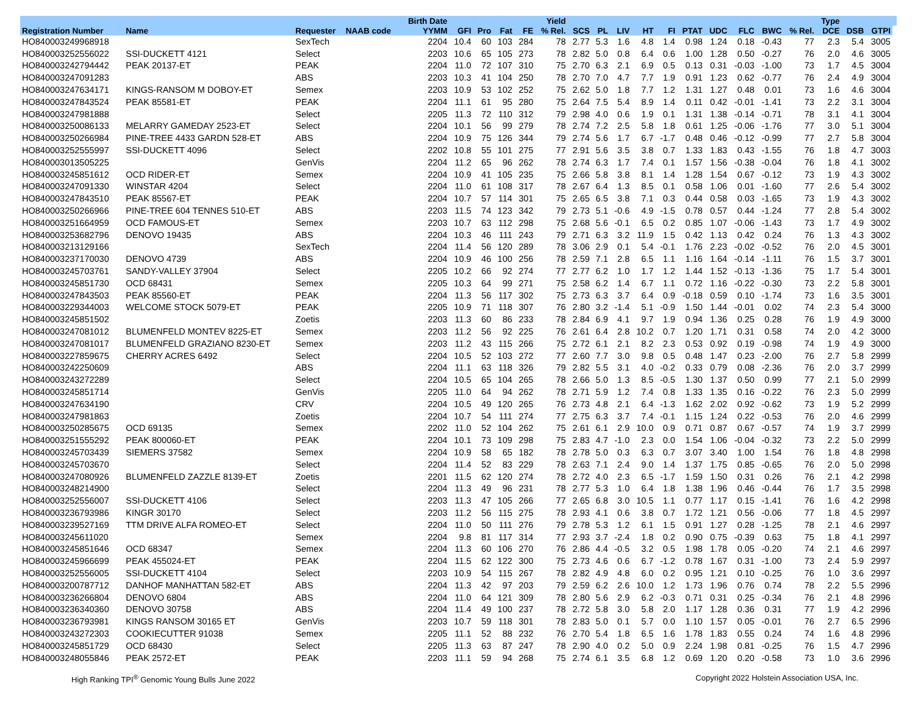| | | | | Birth Date | | | | | Yield | | | | | | | | | | | Type | | | |
| --- | --- | --- | --- | --- | --- | --- | --- | --- | --- | --- | --- | --- | --- | --- | --- | --- | --- | --- | --- | --- | --- | --- | --- |
| Registration Number | Name | Requester | NAAB code | YYMM | GFI | Pro | Fat | FE | % Rel. | SCS | PL | LIV | HT | FI | PTAT | UDC | FLC | BWC | % Rel. | DCE | DSB | GTPI | |
| HO840003249968918 | | SexTech | | 2204 | 10.4 | 60 | 103 | 284 | 78 | 2.77 | 5.3 | 1.6 | 4.8 | 1.4 | 0.98 | 1.24 | 0.18 | -0.43 | 77 | 2.3 | 5.4 | 3005 | |
| HO840003252556022 | SSI-DUCKETT 4121 | Select | | 2203 | 10.6 | 65 | 105 | 273 | 78 | 2.82 | 5.0 | 0.8 | 6.4 | 0.6 | 1.00 | 1.28 | 0.50 | -0.27 | 76 | 2.0 | 4.6 | 3005 | |
| HO840003242794442 | PEAK 20137-ET | PEAK | | 2204 | 11.0 | 72 | 107 | 310 | 75 | 2.70 | 6.3 | 2.1 | 6.9 | 0.5 | 0.13 | 0.31 | -0.03 | -1.00 | 73 | 1.7 | 4.5 | 3004 | |
| HO840003247091283 | | ABS | | 2203 | 10.3 | 41 | 104 | 250 | 78 | 2.70 | 7.0 | 4.7 | 7.7 | 1.9 | 0.91 | 1.23 | 0.62 | -0.77 | 76 | 2.4 | 4.9 | 3004 | |
| HO840003247634171 | KINGS-RANSOM M DOBOY-ET | Semex | | 2203 | 10.9 | 53 | 102 | 252 | 75 | 2.62 | 5.0 | 1.8 | 7.7 | 1.2 | 1.31 | 1.27 | 0.48 | 0.01 | 73 | 1.6 | 4.6 | 3004 | |
| HO840003247843524 | PEAK 85581-ET | PEAK | | 2204 | 11.1 | 61 | 95 | 280 | 75 | 2.64 | 7.5 | 5.4 | 8.9 | 1.4 | 0.11 | 0.42 | -0.01 | -1.41 | 73 | 2.2 | 3.1 | 3004 | |
| HO840003247981888 | | Select | | 2205 | 11.3 | 72 | 110 | 312 | 79 | 2.98 | 4.0 | 0.6 | 1.9 | 0.1 | 1.31 | 1.38 | -0.14 | -0.71 | 78 | 3.1 | 4.1 | 3004 | |
| HO840003250086133 | MELARRY GAMEDAY 2523-ET | Select | | 2204 | 10.1 | 56 | 99 | 279 | 78 | 2.74 | 7.2 | 2.5 | 5.8 | 1.8 | 0.61 | 1.25 | -0.06 | -1.76 | 77 | 3.0 | 5.1 | 3004 | |
| HO840003250266984 | PINE-TREE 4433 GARDN 528-ET | ABS | | 2204 | 10.9 | 75 | 126 | 344 | 79 | 2.74 | 5.6 | 1.7 | 6.7 | -1.7 | 0.48 | 0.46 | -0.12 | -0.99 | 77 | 2.7 | 5.8 | 3004 | |
| HO840003252555997 | SSI-DUCKETT 4096 | Select | | 2202 | 10.8 | 55 | 101 | 275 | 77 | 2.91 | 5.6 | 3.5 | 3.8 | 0.7 | 1.33 | 1.83 | 0.43 | -1.55 | 76 | 1.8 | 4.7 | 3003 | |
| HO840003013505225 | | GenVis | | 2204 | 11.2 | 65 | 96 | 262 | 78 | 2.74 | 6.3 | 1.7 | 7.4 | 0.1 | 1.57 | 1.56 | -0.38 | -0.04 | 76 | 1.8 | 4.1 | 3002 | |
| HO840003245851612 | OCD RIDER-ET | Semex | | 2204 | 10.9 | 41 | 105 | 235 | 75 | 2.66 | 5.8 | 3.8 | 8.1 | 1.4 | 1.28 | 1.54 | 0.67 | -0.12 | 73 | 1.9 | 4.3 | 3002 | |
| HO840003247091330 | WINSTAR 4204 | Select | | 2204 | 11.0 | 61 | 108 | 317 | 78 | 2.67 | 6.4 | 1.3 | 8.5 | 0.1 | 0.58 | 1.06 | 0.01 | -1.60 | 77 | 2.6 | 5.4 | 3002 | |
| HO840003247843510 | PEAK 85567-ET | PEAK | | 2204 | 10.7 | 57 | 114 | 301 | 75 | 2.65 | 6.5 | 3.8 | 7.1 | 0.3 | 0.44 | 0.58 | 0.03 | -1.65 | 73 | 1.9 | 4.3 | 3002 | |
| HO840003250266966 | PINE-TREE 604 TENNES 510-ET | ABS | | 2203 | 11.5 | 74 | 123 | 342 | 79 | 2.73 | 5.1 | -0.6 | 4.9 | -1.5 | 0.78 | 0.57 | 0.44 | -1.24 | 77 | 2.8 | 5.4 | 3002 | |
| HO840003251664959 | OCD FAMOUS-ET | Semex | | 2203 | 10.7 | 63 | 112 | 298 | 75 | 2.68 | 5.6 | -0.1 | 6.5 | 0.2 | 0.85 | 1.07 | -0.06 | -1.43 | 73 | 1.7 | 4.9 | 3002 | |
| HO840003253682796 | DENOVO 19435 | ABS | | 2204 | 10.3 | 46 | 111 | 243 | 79 | 2.71 | 6.3 | 3.2 | 11.9 | 1.5 | 0.42 | 1.13 | 0.42 | 0.24 | 76 | 1.3 | 4.3 | 3002 | |
| HO840003213129166 | | SexTech | | 2204 | 11.4 | 56 | 120 | 289 | 78 | 3.06 | 2.9 | 0.1 | 5.4 | -0.1 | 1.76 | 2.23 | -0.02 | -0.52 | 76 | 2.0 | 4.5 | 3001 | |
| HO840003237170030 | DENOVO 4739 | ABS | | 2204 | 10.9 | 46 | 100 | 256 | 78 | 2.59 | 7.1 | 2.8 | 6.5 | 1.1 | 1.16 | 1.64 | -0.14 | -1.11 | 76 | 1.5 | 3.7 | 3001 | |
| HO840003245703761 | SANDY-VALLEY 37904 | Select | | 2205 | 10.2 | 66 | 92 | 274 | 77 | 2.77 | 6.2 | 1.0 | 1.7 | 1.2 | 1.44 | 1.52 | -0.13 | -1.36 | 75 | 1.7 | 5.4 | 3001 | |
| HO840003245851730 | OCD 68431 | Semex | | 2205 | 10.3 | 64 | 99 | 271 | 75 | 2.58 | 6.2 | 1.4 | 6.7 | 1.1 | 0.72 | 1.16 | -0.22 | -0.30 | 73 | 2.2 | 5.8 | 3001 | |
| HO840003247843503 | PEAK 85560-ET | PEAK | | 2204 | 11.3 | 56 | 117 | 302 | 75 | 2.73 | 6.3 | 3.7 | 6.4 | 0.9 | -0.18 | 0.59 | 0.10 | -1.74 | 73 | 1.6 | 3.5 | 3001 | |
| HO840003229344003 | WELCOME STOCK 5079-ET | PEAK | | 2205 | 10.9 | 71 | 118 | 307 | 76 | 2.80 | 3.2 | -1.4 | 5.1 | -0.9 | 1.50 | 1.44 | -0.01 | 0.02 | 74 | 2.3 | 5.4 | 3000 | |
| HO840003245851502 | | Zoetis | | 2203 | 11.3 | 60 | 86 | 233 | 78 | 2.84 | 6.9 | 4.1 | 9.7 | 1.9 | 0.94 | 1.36 | 0.25 | 0.28 | 76 | 1.9 | 4.9 | 3000 | |
| HO840003247081012 | BLUMENFELD MONTEV 8225-ET | Semex | | 2203 | 11.2 | 56 | 92 | 225 | 76 | 2.61 | 6.4 | 2.8 | 10.2 | 0.7 | 1.20 | 1.71 | 0.31 | 0.58 | 74 | 2.0 | 4.2 | 3000 | |
| HO840003247081017 | BLUMENFELD GRAZIANO 8230-ET | Semex | | 2203 | 11.2 | 43 | 115 | 266 | 75 | 2.72 | 6.1 | 2.1 | 8.2 | 2.3 | 0.53 | 0.92 | 0.19 | -0.98 | 74 | 1.9 | 4.9 | 3000 | |
| HO840003227859675 | CHERRY ACRES 6492 | Select | | 2204 | 10.5 | 52 | 103 | 272 | 77 | 2.60 | 7.7 | 3.0 | 9.8 | 0.5 | 0.48 | 1.47 | 0.23 | -2.00 | 76 | 2.7 | 5.8 | 2999 | |
| HO840003242250609 | | ABS | | 2204 | 11.1 | 63 | 118 | 326 | 79 | 2.82 | 5.5 | 3.1 | 4.0 | -0.2 | 0.33 | 0.79 | 0.08 | -2.36 | 76 | 2.0 | 3.7 | 2999 | |
| HO840003243272289 | | Select | | 2204 | 10.5 | 65 | 104 | 265 | 78 | 2.66 | 5.0 | 1.3 | 8.5 | -0.5 | 1.30 | 1.37 | 0.50 | 0.99 | 77 | 2.1 | 5.0 | 2999 | |
| HO840003245851714 | | GenVis | | 2205 | 11.0 | 64 | 94 | 262 | 78 | 2.71 | 5.9 | 1.2 | 7.4 | 0.8 | 1.33 | 1.35 | 0.16 | -0.22 | 76 | 2.3 | 5.0 | 2999 | |
| HO840003247634190 | | CRV | | 2204 | 10.5 | 49 | 120 | 265 | 76 | 2.73 | 4.8 | 2.1 | 6.4 | -1.3 | 1.62 | 2.02 | 0.92 | -0.62 | 73 | 1.9 | 5.2 | 2999 | |
| HO840003247981863 | | Zoetis | | 2204 | 10.7 | 54 | 111 | 274 | 77 | 2.75 | 6.3 | 3.7 | 7.4 | -0.1 | 1.15 | 1.24 | 0.22 | -0.53 | 76 | 2.0 | 4.6 | 2999 | |
| HO840003250285675 | OCD 69135 | Semex | | 2202 | 11.0 | 52 | 104 | 262 | 75 | 2.61 | 6.1 | 2.9 | 10.0 | 0.9 | 0.71 | 0.87 | 0.67 | -0.57 | 74 | 1.9 | 3.7 | 2999 | |
| HO840003251555292 | PEAK 800060-ET | PEAK | | 2204 | 10.1 | 73 | 109 | 298 | 75 | 2.83 | 4.7 | -1.0 | 2.3 | 0.0 | 1.54 | 1.06 | -0.04 | -0.32 | 73 | 2.2 | 5.0 | 2999 | |
| HO840003245703439 | SIEMERS 37582 | Semex | | 2204 | 10.9 | 58 | 65 | 182 | 78 | 2.78 | 5.0 | 0.3 | 6.3 | 0.7 | 3.07 | 3.40 | 1.00 | 1.54 | 76 | 1.8 | 4.8 | 2998 | |
| HO840003245703670 | | Select | | 2204 | 11.4 | 52 | 83 | 229 | 78 | 2.63 | 7.1 | 2.4 | 9.0 | 1.4 | 1.37 | 1.75 | 0.85 | -0.65 | 76 | 2.0 | 5.0 | 2998 | |
| HO840003247080926 | BLUMENFELD ZAZZLE 8139-ET | Zoetis | | 2201 | 11.5 | 62 | 120 | 274 | 78 | 2.72 | 4.0 | 2.3 | 6.5 | -1.7 | 1.59 | 1.50 | 0.31 | 0.26 | 76 | 2.1 | 4.2 | 2998 | |
| HO840003248214900 | | Select | | 2204 | 11.3 | 49 | 96 | 231 | 78 | 2.77 | 5.3 | 1.0 | 6.4 | 1.8 | 1.38 | 1.96 | 0.46 | -0.44 | 76 | 1.7 | 3.5 | 2998 | |
| HO840003252556007 | SSI-DUCKETT 4106 | Select | | 2203 | 11.3 | 47 | 105 | 266 | 77 | 2.65 | 6.8 | 3.0 | 10.5 | 1.1 | 0.77 | 1.17 | 0.15 | -1.41 | 76 | 1.6 | 4.2 | 2998 | |
| HO840003236793986 | KINGR 30170 | Select | | 2203 | 11.2 | 56 | 115 | 275 | 78 | 2.93 | 4.1 | 0.6 | 3.8 | 0.7 | 1.72 | 1.21 | 0.56 | -0.06 | 77 | 1.8 | 4.5 | 2997 | |
| HO840003239527169 | TTM DRIVE ALFA ROMEO-ET | Select | | 2204 | 11.0 | 50 | 111 | 276 | 79 | 2.78 | 5.3 | 1.2 | 6.1 | 1.5 | 0.91 | 1.27 | 0.28 | -1.25 | 78 | 2.1 | 4.6 | 2997 | |
| HO840003245611020 | | Semex | | 2204 | 9.8 | 81 | 117 | 314 | 77 | 2.93 | 3.7 | -2.4 | 1.8 | 0.2 | 0.90 | 0.75 | -0.39 | 0.63 | 75 | 1.8 | 4.1 | 2997 | |
| HO840003245851646 | OCD 68347 | Semex | | 2204 | 11.3 | 60 | 106 | 270 | 76 | 2.86 | 4.4 | -0.5 | 3.2 | 0.5 | 1.98 | 1.78 | 0.05 | -0.20 | 74 | 2.1 | 4.6 | 2997 | |
| HO840003245966699 | PEAK 455024-ET | PEAK | | 2204 | 11.5 | 62 | 122 | 300 | 75 | 2.73 | 4.6 | 0.6 | 6.7 | -1.2 | 0.78 | 1.67 | 0.31 | -1.00 | 73 | 2.4 | 5.9 | 2997 | |
| HO840003252556005 | SSI-DUCKETT 4104 | Select | | 2203 | 10.9 | 54 | 115 | 267 | 78 | 2.82 | 4.9 | 4.8 | 6.0 | 0.2 | 0.95 | 1.21 | 0.10 | -0.25 | 76 | 1.0 | 3.6 | 2997 | |
| HO840003200787712 | DANHOF MANHATTAN 582-ET | ABS | | 2204 | 11.3 | 42 | 97 | 203 | 79 | 2.59 | 6.2 | 2.6 | 10.0 | 1.2 | 1.73 | 1.96 | 0.76 | 0.74 | 78 | 2.2 | 5.5 | 2996 | |
| HO840003236266804 | DENOVO 6804 | ABS | | 2204 | 11.0 | 64 | 121 | 309 | 78 | 2.80 | 5.6 | 2.9 | 6.2 | -0.3 | 0.71 | 0.31 | 0.25 | -0.34 | 76 | 2.1 | 4.8 | 2996 | |
| HO840003236340360 | DENOVO 30758 | ABS | | 2204 | 11.4 | 49 | 100 | 237 | 78 | 2.72 | 5.8 | 3.0 | 5.8 | 2.0 | 1.17 | 1.28 | 0.36 | 0.31 | 77 | 1.9 | 4.2 | 2996 | |
| HO840003236793981 | KINGS RANSOM 30165 ET | GenVis | | 2203 | 10.7 | 59 | 118 | 301 | 78 | 2.83 | 5.0 | 0.1 | 5.7 | 0.0 | 1.10 | 1.57 | 0.05 | -0.01 | 76 | 2.7 | 6.5 | 2996 | |
| HO840003243272303 | COOKIECUTTER 91038 | Semex | | 2205 | 11.1 | 52 | 88 | 232 | 76 | 2.70 | 5.4 | 1.8 | 6.5 | 1.6 | 1.78 | 1.83 | 0.55 | 0.24 | 74 | 1.6 | 4.8 | 2996 | |
| HO840003245851729 | OCD 68430 | Select | | 2205 | 11.3 | 63 | 87 | 247 | 78 | 2.90 | 4.0 | 0.2 | 5.0 | 0.9 | 2.24 | 1.98 | 0.81 | -0.25 | 76 | 1.5 | 4.7 | 2996 | |
| HO840003248055846 | PEAK 2572-ET | PEAK | | 2203 | 11.1 | 59 | 94 | 268 | 75 | 2.74 | 6.1 | 3.5 | 6.8 | 1.2 | 0.69 | 1.20 | 0.20 | -0.58 | 73 | 1.0 | 3.6 | 2996 | |
High Ranking TPI<sup>®</sup> Genomic Young Bulls June 2022 Copyright 2022 Holstein Association USA, Inc.